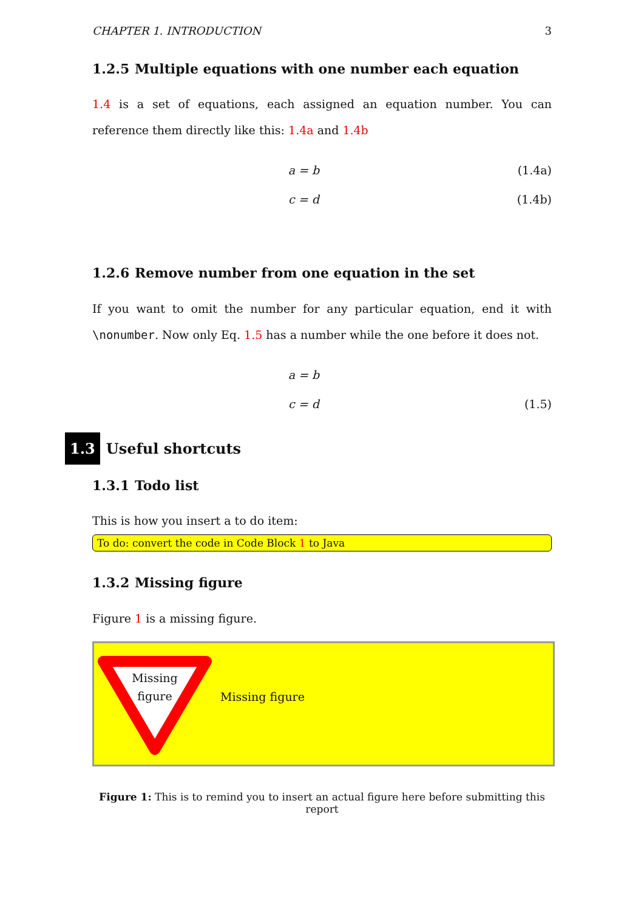CHAPTER 1. INTRODUCTION 3
1.2.5 Multiple equations with one number each equation
1.4 is a set of equations, each assigned an equation number. You can reference them directly like this: 1.4a and 1.4b
a = b (1.4a)
c = d (1.4b)
1.2.6 Remove number from one equation in the set
If you want to omit the number for any particular equation, end it with \nonumber. Now only Eq. 1.5 has a number while the one before it does not.
a = b
c = d (1.5)
1.3 Useful shortcuts
1.3.1 Todo list
This is how you insert a to do item:
To do: convert the code in Code Block 1 to Java
1.3.2 Missing figure
Figure 1 is a missing figure.
Missing figure
Missing figure
Figure 1: This is to remind you to insert an actual figure here before submitting this report